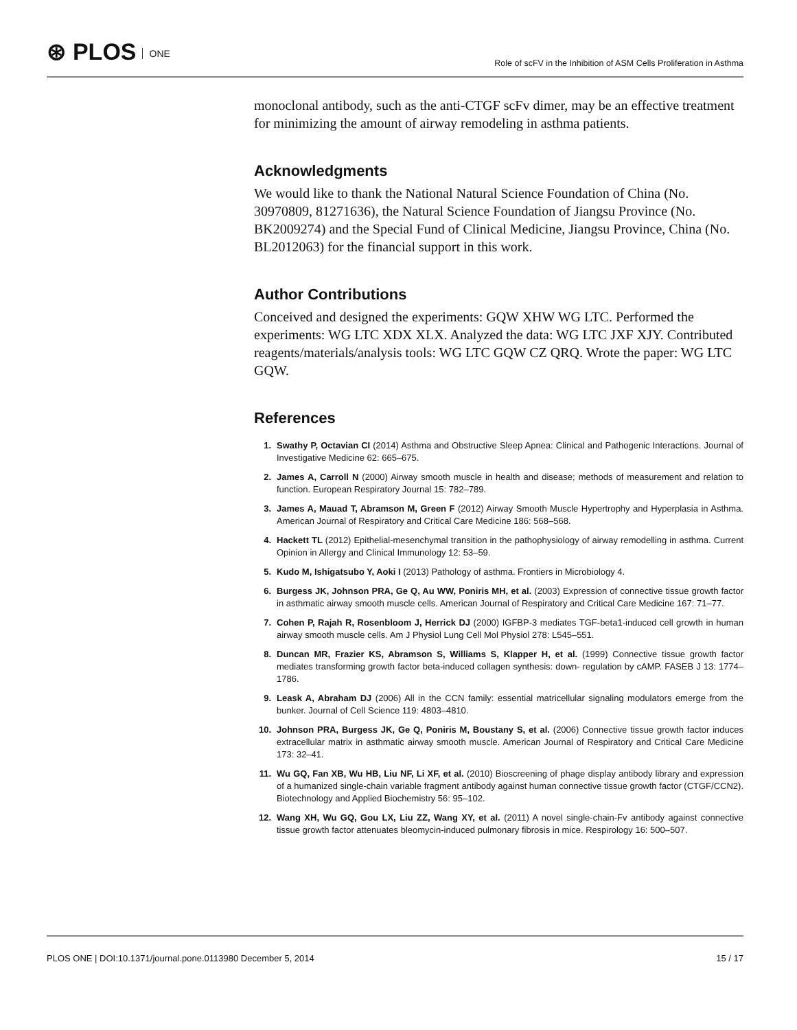⊛ PLOS ONE
Role of scFV in the Inhibition of ASM Cells Proliferation in Asthma
monoclonal antibody, such as the anti-CTGF scFv dimer, may be an effective treatment for minimizing the amount of airway remodeling in asthma patients.
Acknowledgments
We would like to thank the National Natural Science Foundation of China (No. 30970809, 81271636), the Natural Science Foundation of Jiangsu Province (No. BK2009274) and the Special Fund of Clinical Medicine, Jiangsu Province, China (No. BL2012063) for the financial support in this work.
Author Contributions
Conceived and designed the experiments: GQW XHW WG LTC. Performed the experiments: WG LTC XDX XLX. Analyzed the data: WG LTC JXF XJY. Contributed reagents/materials/analysis tools: WG LTC GQW CZ QRQ. Wrote the paper: WG LTC GQW.
References
1. Swathy P, Octavian CI (2014) Asthma and Obstructive Sleep Apnea: Clinical and Pathogenic Interactions. Journal of Investigative Medicine 62: 665–675.
2. James A, Carroll N (2000) Airway smooth muscle in health and disease; methods of measurement and relation to function. European Respiratory Journal 15: 782–789.
3. James A, Mauad T, Abramson M, Green F (2012) Airway Smooth Muscle Hypertrophy and Hyperplasia in Asthma. American Journal of Respiratory and Critical Care Medicine 186: 568–568.
4. Hackett TL (2012) Epithelial-mesenchymal transition in the pathophysiology of airway remodelling in asthma. Current Opinion in Allergy and Clinical Immunology 12: 53–59.
5. Kudo M, Ishigatsubo Y, Aoki I (2013) Pathology of asthma. Frontiers in Microbiology 4.
6. Burgess JK, Johnson PRA, Ge Q, Au WW, Poniris MH, et al. (2003) Expression of connective tissue growth factor in asthmatic airway smooth muscle cells. American Journal of Respiratory and Critical Care Medicine 167: 71–77.
7. Cohen P, Rajah R, Rosenbloom J, Herrick DJ (2000) IGFBP-3 mediates TGF-beta1-induced cell growth in human airway smooth muscle cells. Am J Physiol Lung Cell Mol Physiol 278: L545–551.
8. Duncan MR, Frazier KS, Abramson S, Williams S, Klapper H, et al. (1999) Connective tissue growth factor mediates transforming growth factor beta-induced collagen synthesis: down- regulation by cAMP. FASEB J 13: 1774–1786.
9. Leask A, Abraham DJ (2006) All in the CCN family: essential matricellular signaling modulators emerge from the bunker. Journal of Cell Science 119: 4803–4810.
10. Johnson PRA, Burgess JK, Ge Q, Poniris M, Boustany S, et al. (2006) Connective tissue growth factor induces extracellular matrix in asthmatic airway smooth muscle. American Journal of Respiratory and Critical Care Medicine 173: 32–41.
11. Wu GQ, Fan XB, Wu HB, Liu NF, Li XF, et al. (2010) Bioscreening of phage display antibody library and expression of a humanized single-chain variable fragment antibody against human connective tissue growth factor (CTGF/CCN2). Biotechnology and Applied Biochemistry 56: 95–102.
12. Wang XH, Wu GQ, Gou LX, Liu ZZ, Wang XY, et al. (2011) A novel single-chain-Fv antibody against connective tissue growth factor attenuates bleomycin-induced pulmonary fibrosis in mice. Respirology 16: 500–507.
PLOS ONE | DOI:10.1371/journal.pone.0113980 December 5, 2014 15 / 17